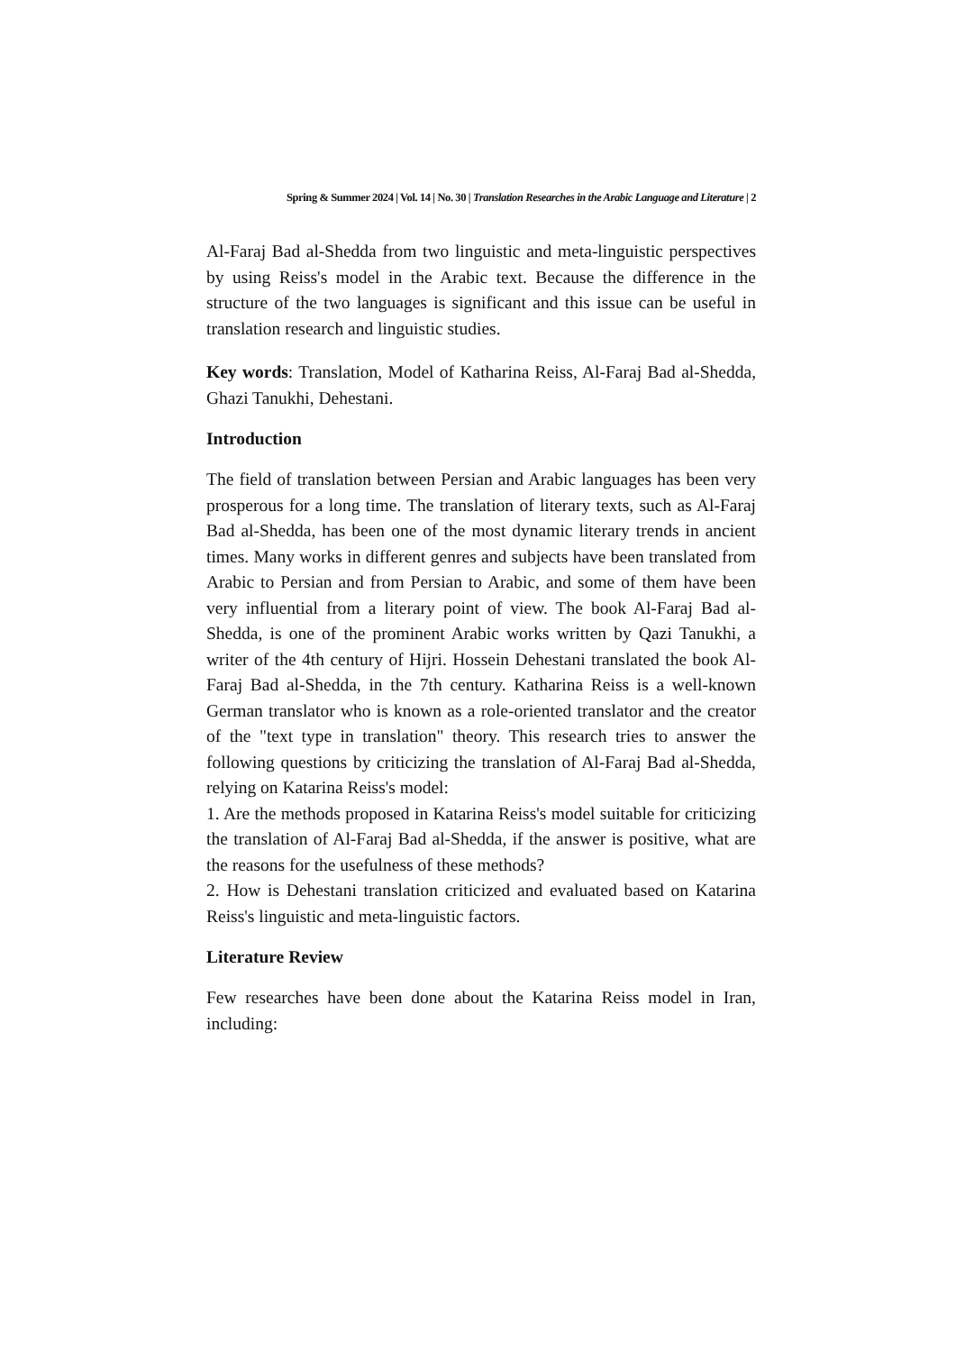Spring & Summer 2024 | Vol. 14 | No. 30 | Translation Researches in the Arabic Language and Literature | 2
Al-Faraj Bad al-Shedda from two linguistic and meta-linguistic perspectives by using Reiss's model in the Arabic text. Because the difference in the structure of the two languages is significant and this issue can be useful in translation research and linguistic studies.
Key words: Translation, Model of Katharina Reiss, Al-Faraj Bad al-Shedda, Ghazi Tanukhi, Dehestani.
Introduction
The field of translation between Persian and Arabic languages has been very prosperous for a long time. The translation of literary texts, such as Al-Faraj Bad al-Shedda, has been one of the most dynamic literary trends in ancient times. Many works in different genres and subjects have been translated from Arabic to Persian and from Persian to Arabic, and some of them have been very influential from a literary point of view. The book Al-Faraj Bad al-Shedda, is one of the prominent Arabic works written by Qazi Tanukhi, a writer of the 4th century of Hijri. Hossein Dehestani translated the book Al-Faraj Bad al-Shedda, in the 7th century. Katharina Reiss is a well-known German translator who is known as a role-oriented translator and the creator of the "text type in translation" theory. This research tries to answer the following questions by criticizing the translation of Al-Faraj Bad al-Shedda, relying on Katarina Reiss's model:
1. Are the methods proposed in Katarina Reiss's model suitable for criticizing the translation of Al-Faraj Bad al-Shedda, if the answer is positive, what are the reasons for the usefulness of these methods?
2. How is Dehestani translation criticized and evaluated based on Katarina Reiss's linguistic and meta-linguistic factors.
Literature Review
Few researches have been done about the Katarina Reiss model in Iran, including: